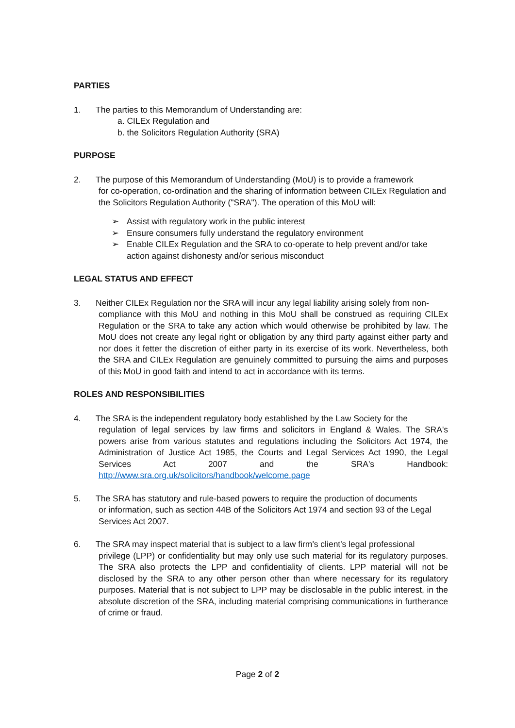PARTIES
1. The parties to this Memorandum of Understanding are:
a. CILEx Regulation and
b. the Solicitors Regulation Authority (SRA)
PURPOSE
2. The purpose of this Memorandum of Understanding (MoU) is to provide a framework
for co-operation, co-ordination and the sharing of information between CILEx Regulation and the Solicitors Regulation Authority ("SRA"). The operation of this MoU will:
➢ Assist with regulatory work in the public interest
➢ Ensure consumers fully understand the regulatory environment
➢ Enable CILEx Regulation and the SRA to co-operate to help prevent and/or take action against dishonesty and/or serious misconduct
LEGAL STATUS AND EFFECT
3. Neither CILEx Regulation nor the SRA will incur any legal liability arising solely from non-
compliance with this MoU and nothing in this MoU shall be construed as requiring CILEx Regulation or the SRA to take any action which would otherwise be prohibited by law. The MoU does not create any legal right or obligation by any third party against either party and nor does it fetter the discretion of either party in its exercise of its work. Nevertheless, both the SRA and CILEx Regulation are genuinely committed to pursuing the aims and purposes of this MoU in good faith and intend to act in accordance with its terms.
ROLES AND RESPONSIBILITIES
4. The SRA is the independent regulatory body established by the Law Society for the
regulation of legal services by law firms and solicitors in England & Wales. The SRA's powers arise from various statutes and regulations including the Solicitors Act 1974, the Administration of Justice Act 1985, the Courts and Legal Services Act 1990, the Legal Services Act 2007 and the SRA's Handbook: http://www.sra.org.uk/solicitors/handbook/welcome.page
5. The SRA has statutory and rule-based powers to require the production of documents
or information, such as section 44B of the Solicitors Act 1974 and section 93 of the Legal Services Act 2007.
6. The SRA may inspect material that is subject to a law firm's client's legal professional
privilege (LPP) or confidentiality but may only use such material for its regulatory purposes. The SRA also protects the LPP and confidentiality of clients. LPP material will not be disclosed by the SRA to any other person other than where necessary for its regulatory purposes. Material that is not subject to LPP may be disclosable in the public interest, in the absolute discretion of the SRA, including material comprising communications in furtherance of crime or fraud.
Page 2 of 2